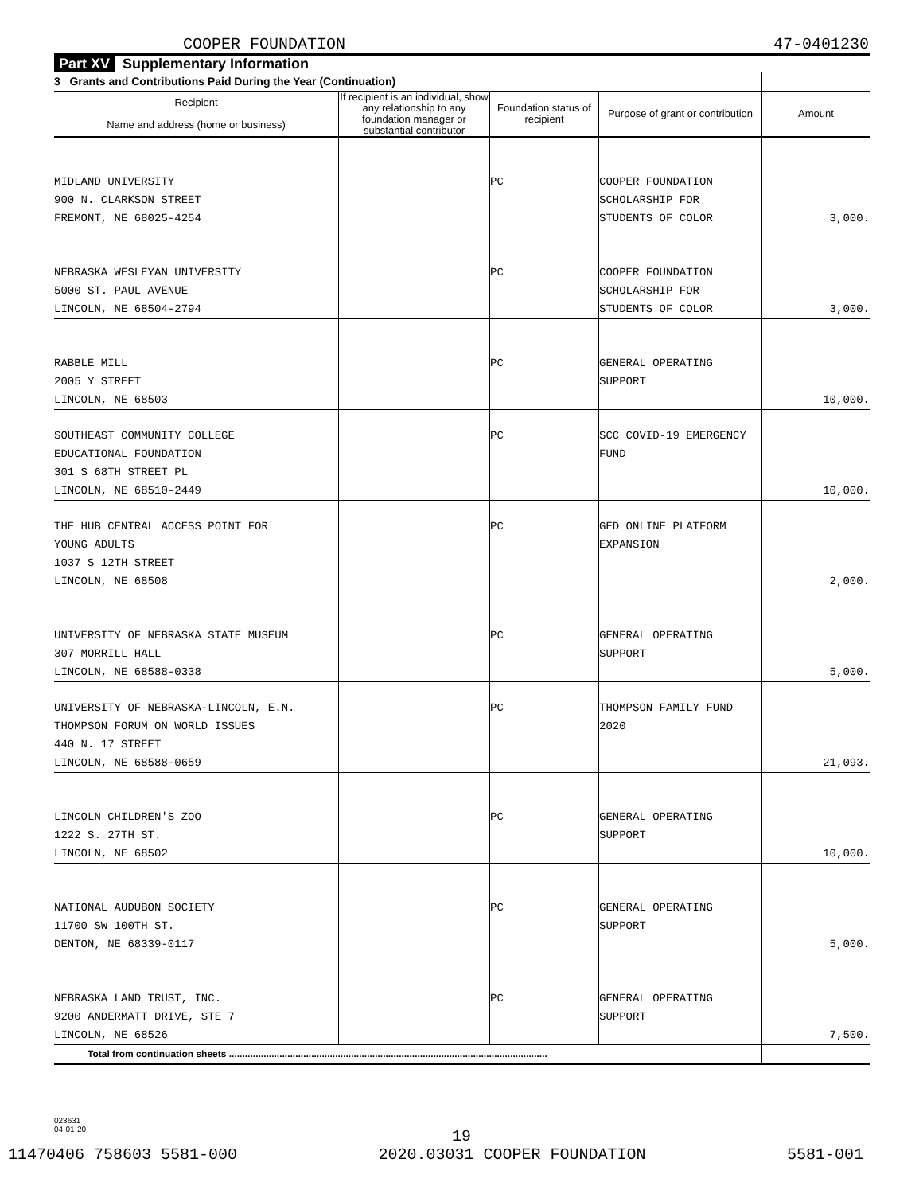COOPER FOUNDATION 47-0401230
Part XV Supplementary Information
| 3 Grants and Contributions Paid During the Year (Continuation) | | | | |
| Recipient Name and address (home or business) | If recipient is an individual, show any relationship to any foundation manager or substantial contributor | Foundation status of recipient | Purpose of grant or contribution | Amount |
| MIDLAND UNIVERSITY 900 N. CLARKSON STREET FREMONT, NE 68025-4254 | | PC | COOPER FOUNDATION SCHOLARSHIP FOR STUDENTS OF COLOR | 3,000. |
| NEBRASKA WESLEYAN UNIVERSITY 5000 ST. PAUL AVENUE LINCOLN, NE 68504-2794 | | PC | COOPER FOUNDATION SCHOLARSHIP FOR STUDENTS OF COLOR | 3,000. |
| RABBLE MILL 2005 Y STREET LINCOLN, NE 68503 | | PC | GENERAL OPERATING SUPPORT | 10,000. |
| SOUTHEAST COMMUNITY COLLEGE EDUCATIONAL FOUNDATION 301 S 68TH STREET PL LINCOLN, NE 68510-2449 | | PC | SCC COVID-19 EMERGENCY FUND | 10,000. |
| THE HUB CENTRAL ACCESS POINT FOR YOUNG ADULTS 1037 S 12TH STREET LINCOLN, NE 68508 | | PC | GED ONLINE PLATFORM EXPANSION | 2,000. |
| UNIVERSITY OF NEBRASKA STATE MUSEUM 307 MORRILL HALL LINCOLN, NE 68588-0338 | | PC | GENERAL OPERATING SUPPORT | 5,000. |
| UNIVERSITY OF NEBRASKA-LINCOLN, E.N. THOMPSON FORUM ON WORLD ISSUES 440 N. 17 STREET LINCOLN, NE 68588-0659 | | PC | THOMPSON FAMILY FUND 2020 | 21,093. |
| LINCOLN CHILDREN'S ZOO 1222 S. 27TH ST. LINCOLN, NE 68502 | | PC | GENERAL OPERATING SUPPORT | 10,000. |
| NATIONAL AUDUBON SOCIETY 11700 SW 100TH ST. DENTON, NE 68339-0117 | | PC | GENERAL OPERATING SUPPORT | 5,000. |
| NEBRASKA LAND TRUST, INC. 9200 ANDERMATT DRIVE, STE 7 LINCOLN, NE 68526 | | PC | GENERAL OPERATING SUPPORT | 7,500. |
| Total from continuation sheets ........................................................................................................................ | | | | |
023631
04-01-20
19
11470406 758603 5581-000 2020.03031 COOPER FOUNDATION 5581-001